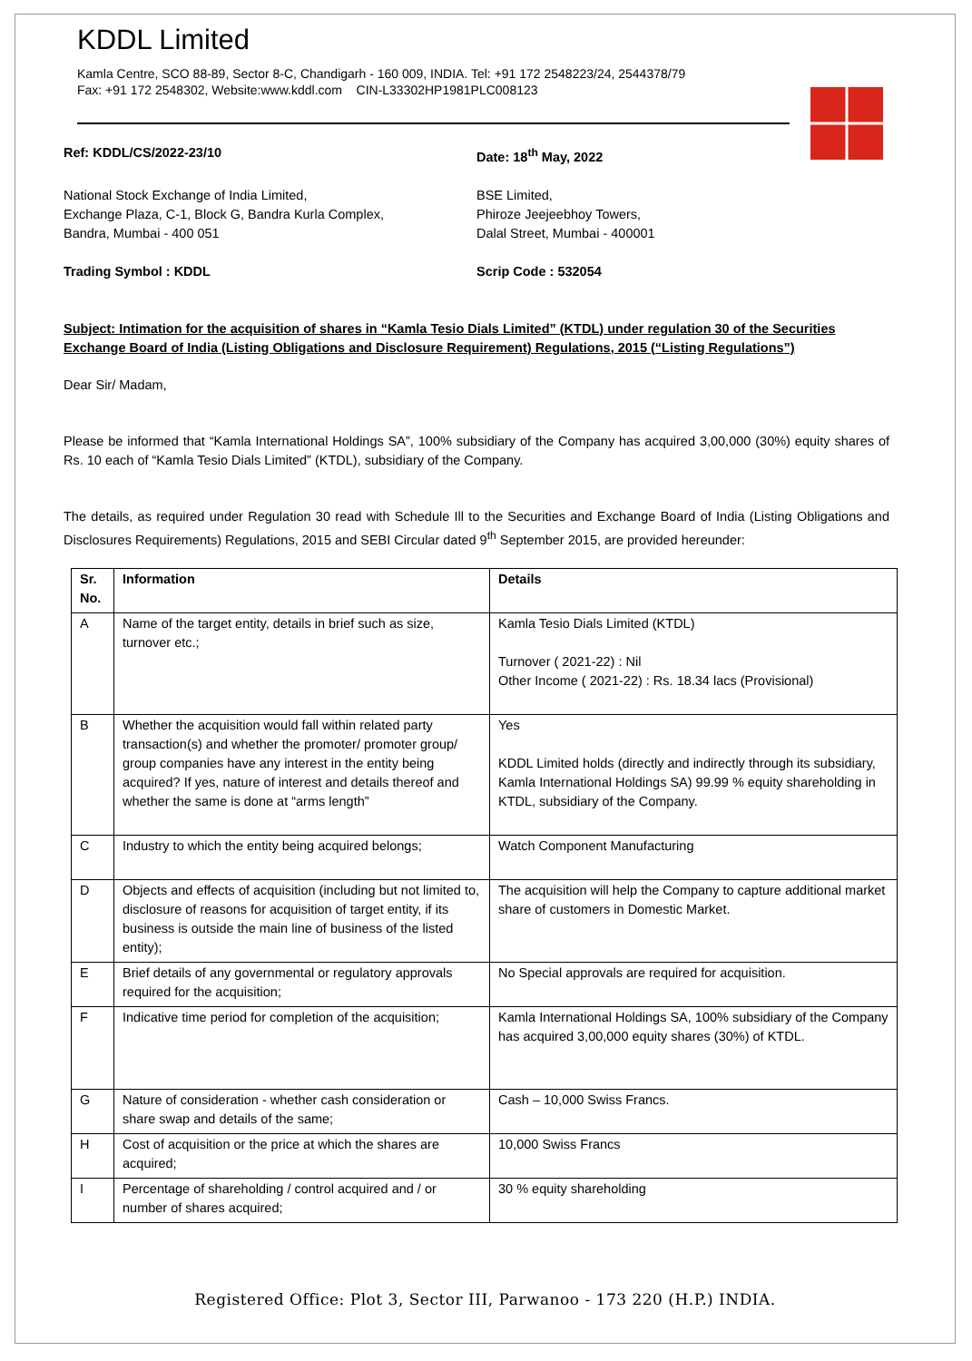KDDL Limited
Kamla Centre, SCO 88-89, Sector 8-C, Chandigarh - 160 009, INDIA. Tel: +91 172 2548223/24, 2544378/79
Fax: +91 172 2548302, Website:www.kddl.com CIN-L33302HP1981PLC008123
Ref: KDDL/CS/2022-23/10 Date: 18<sup>th</sup> May, 2022
National Stock Exchange of India Limited,
Exchange Plaza, C-1, Block G, Bandra Kurla Complex,
Bandra, Mumbai - 400 051
BSE Limited,
Phiroze Jeejeebhoy Towers,
Dalal Street, Mumbai - 400001
Trading Symbol : KDDL Scrip Code : 532054
Subject: Intimation for the acquisition of shares in “Kamla Tesio Dials Limited” (KTDL) under regulation 30 of the Securities Exchange Board of India (Listing Obligations and Disclosure Requirement) Regulations, 2015 (“Listing Regulations”)
Dear Sir/ Madam,
Please be informed that “Kamla International Holdings SA”, 100% subsidiary of the Company has acquired 3,00,000 (30%) equity shares of Rs. 10 each of “Kamla Tesio Dials Limited” (KTDL), subsidiary of the Company.
The details, as required under Regulation 30 read with Schedule Ill to the Securities and Exchange Board of India (Listing Obligations and Disclosures Requirements) Regulations, 2015 and SEBI Circular dated 9<sup>th</sup> September 2015, are provided hereunder:
| Sr. No. | Information | Details |
| --- | --- | --- |
| A | Name of the target entity, details in brief such as size, turnover etc.; | Kamla Tesio Dials Limited (KTDL) Turnover ( 2021-22) : Nil Other Income ( 2021-22) : Rs. 18.34 lacs (Provisional) |
| B | Whether the acquisition would fall within related party transaction(s) and whether the promoter/ promoter group/ group companies have any interest in the entity being acquired? If yes, nature of interest and details thereof and whether the same is done at “arms length” | Yes KDDL Limited holds (directly and indirectly through its subsidiary, Kamla International Holdings SA) 99.99 % equity shareholding in KTDL, subsidiary of the Company. |
| C | Industry to which the entity being acquired belongs; | Watch Component Manufacturing |
| D | Objects and effects of acquisition (including but not limited to, disclosure of reasons for acquisition of target entity, if its business is outside the main line of business of the listed entity); | The acquisition will help the Company to capture additional market share of customers in Domestic Market. |
| E | Brief details of any governmental or regulatory approvals required for the acquisition; | No Special approvals are required for acquisition. |
| F | Indicative time period for completion of the acquisition; | Kamla International Holdings SA, 100% subsidiary of the Company has acquired 3,00,000 equity shares (30%) of KTDL. |
| G | Nature of consideration - whether cash consideration or share swap and details of the same; | Cash – 10,000 Swiss Francs. |
| H | Cost of acquisition or the price at which the shares are acquired; | 10,000 Swiss Francs |
| I | Percentage of shareholding / control acquired and / or number of shares acquired; | 30 % equity shareholding |
Registered Office: Plot 3, Sector III, Parwanoo - 173 220 (H.P.) INDIA.